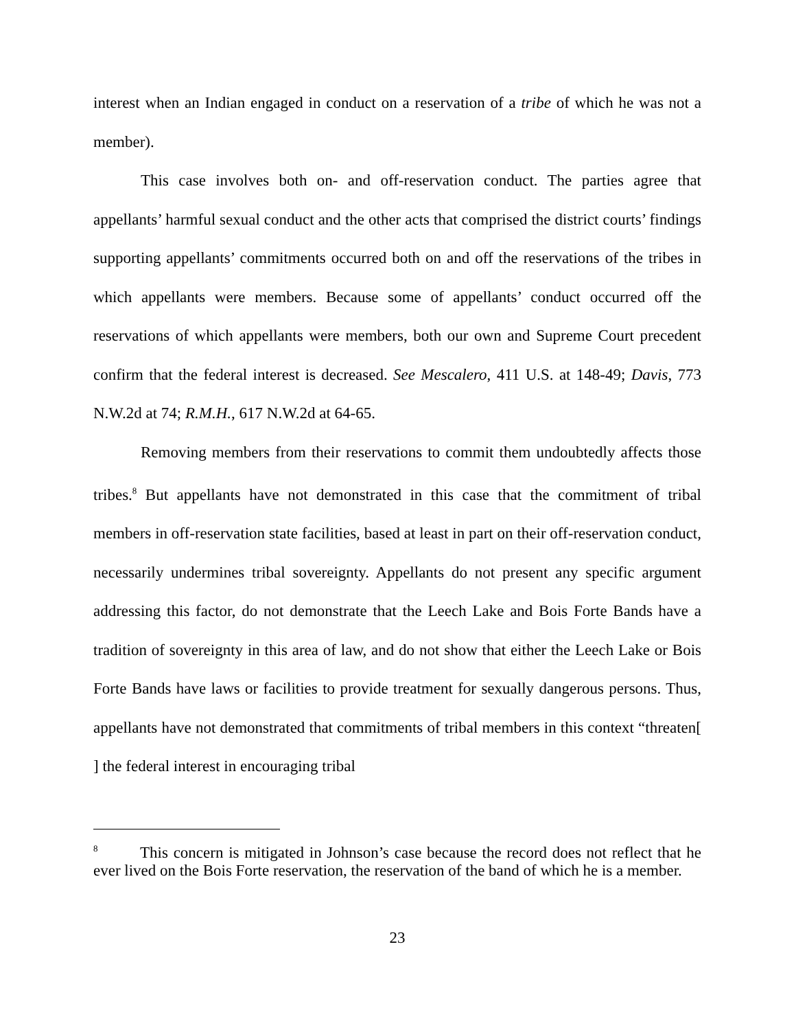interest when an Indian engaged in conduct on a reservation of a tribe of which he was not a member).
This case involves both on- and off-reservation conduct. The parties agree that appellants’ harmful sexual conduct and the other acts that comprised the district courts’ findings supporting appellants’ commitments occurred both on and off the reservations of the tribes in which appellants were members. Because some of appellants’ conduct occurred off the reservations of which appellants were members, both our own and Supreme Court precedent confirm that the federal interest is decreased. See Mescalero, 411 U.S. at 148-49; Davis, 773 N.W.2d at 74; R.M.H., 617 N.W.2d at 64-65.
Removing members from their reservations to commit them undoubtedly affects those tribes.<sup>8</sup> But appellants have not demonstrated in this case that the commitment of tribal members in off-reservation state facilities, based at least in part on their off-reservation conduct, necessarily undermines tribal sovereignty. Appellants do not present any specific argument addressing this factor, do not demonstrate that the Leech Lake and Bois Forte Bands have a tradition of sovereignty in this area of law, and do not show that either the Leech Lake or Bois Forte Bands have laws or facilities to provide treatment for sexually dangerous persons. Thus, appellants have not demonstrated that commitments of tribal members in this context “threaten[ ] the federal interest in encouraging tribal
<sup>8</sup> This concern is mitigated in Johnson’s case because the record does not reflect that he ever lived on the Bois Forte reservation, the reservation of the band of which he is a member.
23